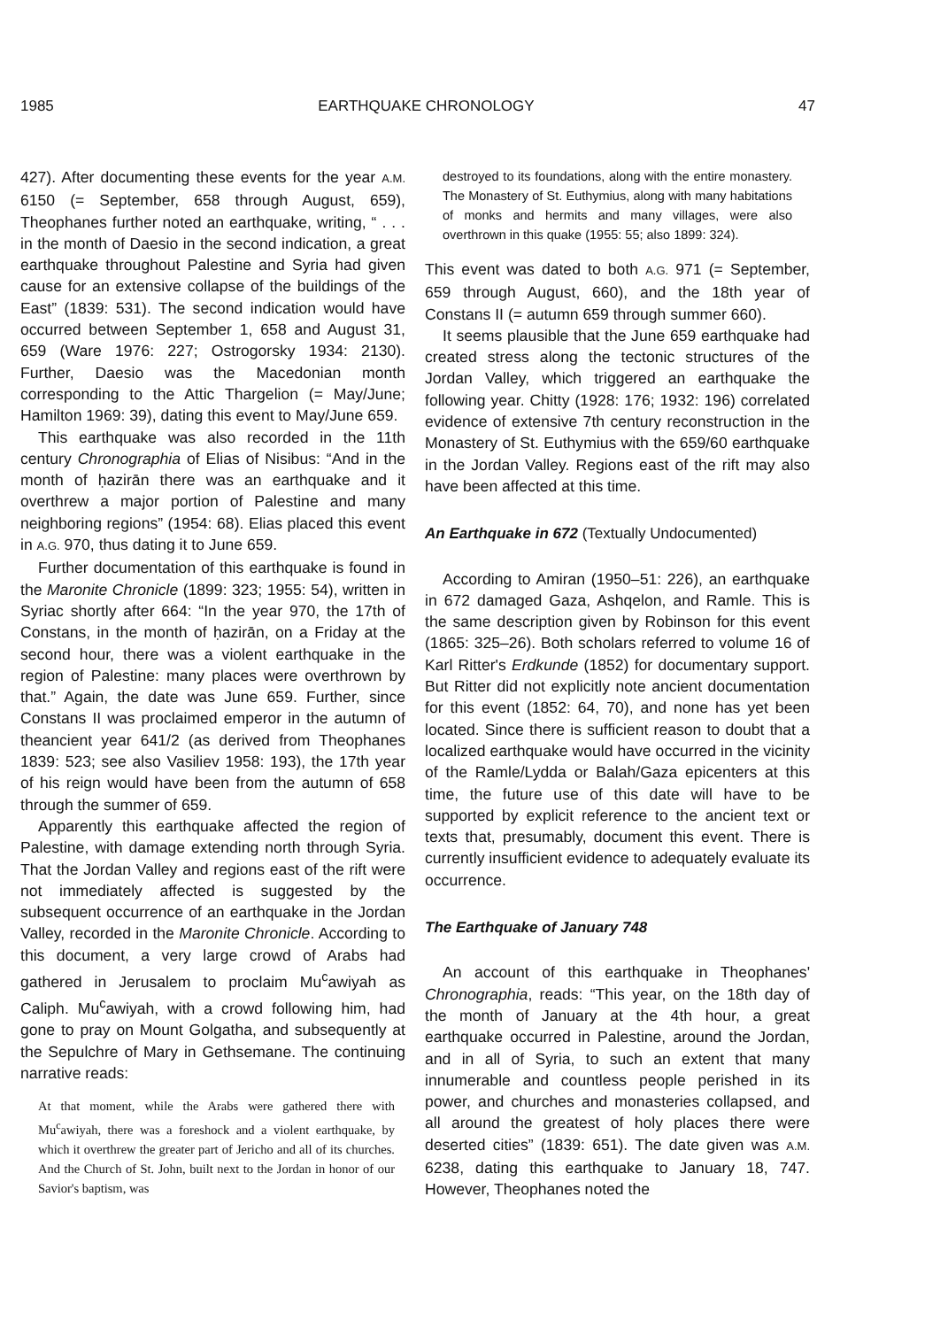1985 EARTHQUAKE CHRONOLOGY 47
427). After documenting these events for the year A.M. 6150 (= September, 658 through August, 659), Theophanes further noted an earthquake, writing, “ . . . in the month of Daesio in the second indication, a great earthquake throughout Palestine and Syria had given cause for an extensive collapse of the buildings of the East” (1839: 531). The second indication would have occurred between September 1, 658 and August 31, 659 (Ware 1976: 227; Ostrogorsky 1934: 2130). Further, Daesio was the Macedonian month corresponding to the Attic Thargelion (= May/June; Hamilton 1969: 39), dating this event to May/June 659.
This earthquake was also recorded in the 11th century Chronographia of Elias of Nisibus: “And in the month of ḥazirān there was an earthquake and it overthrew a major portion of Palestine and many neighboring regions” (1954: 68). Elias placed this event in A.G. 970, thus dating it to June 659.
Further documentation of this earthquake is found in the Maronite Chronicle (1899: 323; 1955: 54), written in Syriac shortly after 664: “In the year 970, the 17th of Constans, in the month of ḥazirān, on a Friday at the second hour, there was a violent earthquake in the region of Palestine: many places were overthrown by that.” Again, the date was June 659. Further, since Constans II was proclaimed emperor in the autumn of theancient year 641/2 (as derived from Theophanes 1839: 523; see also Vasiliev 1958: 193), the 17th year of his reign would have been from the autumn of 658 through the summer of 659.
Apparently this earthquake affected the region of Palestine, with damage extending north through Syria. That the Jordan Valley and regions east of the rift were not immediately affected is suggested by the subsequent occurrence of an earthquake in the Jordan Valley, recorded in the Maronite Chronicle. According to this document, a very large crowd of Arabs had gathered in Jerusalem to proclaim Mu<sup>c</sup>awiyah as Caliph. Mu<sup>c</sup>awiyah, with a crowd following him, had gone to pray on Mount Golgatha, and subsequently at the Sepulchre of Mary in Gethsemane. The continuing narrative reads:
At that moment, while the Arabs were gathered there with Mu<sup>c</sup>awiyah, there was a foreshock and a violent earthquake, by which it overthrew the greater part of Jericho and all of its churches. And the Church of St. John, built next to the Jordan in honor of our Savior's baptism, was
destroyed to its foundations, along with the entire monastery. The Monastery of St. Euthymius, along with many habitations of monks and hermits and many villages, were also overthrown in this quake (1955: 55; also 1899: 324).
This event was dated to both A.G. 971 (= September, 659 through August, 660), and the 18th year of Constans II (= autumn 659 through summer 660).
It seems plausible that the June 659 earthquake had created stress along the tectonic structures of the Jordan Valley, which triggered an earthquake the following year. Chitty (1928: 176; 1932: 196) correlated evidence of extensive 7th century reconstruction in the Monastery of St. Euthymius with the 659/60 earthquake in the Jordan Valley. Regions east of the rift may also have been affected at this time.
An Earthquake in 672 (Textually Undocumented)
According to Amiran (1950–51: 226), an earthquake in 672 damaged Gaza, Ashqelon, and Ramle. This is the same description given by Robinson for this event (1865: 325–26). Both scholars referred to volume 16 of Karl Ritter's Erdkunde (1852) for documentary support. But Ritter did not explicitly note ancient documentation for this event (1852: 64, 70), and none has yet been located. Since there is sufficient reason to doubt that a localized earthquake would have occurred in the vicinity of the Ramle/Lydda or Balah/Gaza epicenters at this time, the future use of this date will have to be supported by explicit reference to the ancient text or texts that, presumably, document this event. There is currently insufficient evidence to adequately evaluate its occurrence.
The Earthquake of January 748
An account of this earthquake in Theophanes' Chronographia, reads: “This year, on the 18th day of the month of January at the 4th hour, a great earthquake occurred in Palestine, around the Jordan, and in all of Syria, to such an extent that many innumerable and countless people perished in its power, and churches and monasteries collapsed, and all around the greatest of holy places there were deserted cities” (1839: 651). The date given was A.M. 6238, dating this earthquake to January 18, 747. However, Theophanes noted the